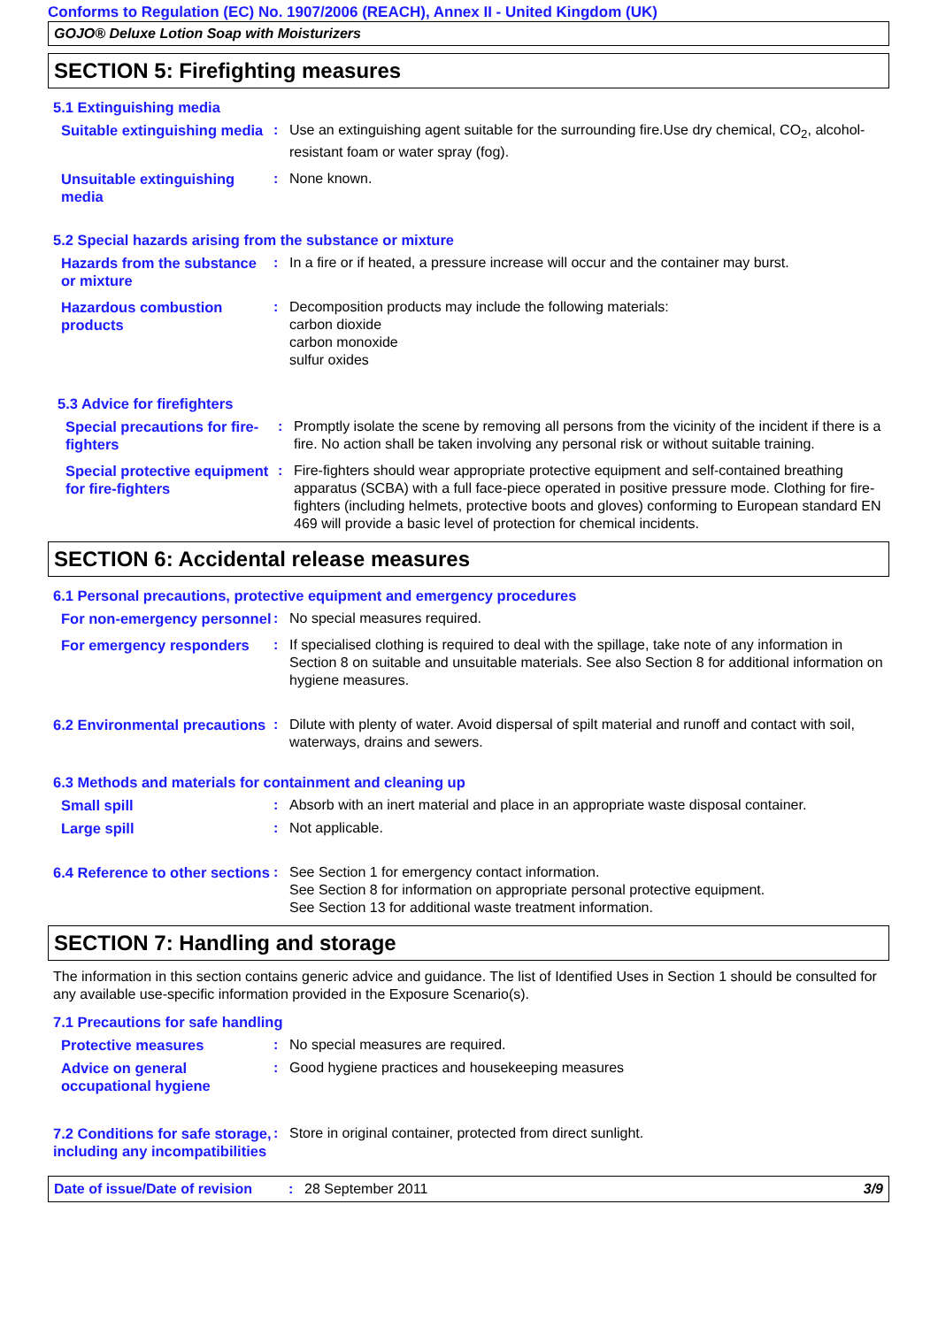Conforms to Regulation (EC) No. 1907/2006 (REACH), Annex II - United Kingdom (UK)
GOJO® Deluxe Lotion Soap with Moisturizers
SECTION 5: Firefighting measures
5.1 Extinguishing media
Suitable extinguishing media
: Use an extinguishing agent suitable for the surrounding fire.Use dry chemical, CO<sub>2</sub>, alcohol-resistant foam or water spray (fog).
Unsuitable extinguishing media
: None known.
5.2 Special hazards arising from the substance or mixture
Hazards from the substance or mixture
: In a fire or if heated, a pressure increase will occur and the container may burst.
Hazardous combustion products
: Decomposition products may include the following materials:
carbon dioxide
carbon monoxide
sulfur oxides
5.3 Advice for firefighters
Special precautions for fire-fighters
: Promptly isolate the scene by removing all persons from the vicinity of the incident if there is a fire. No action shall be taken involving any personal risk or without suitable training.
Special protective equipment for fire-fighters
: Fire-fighters should wear appropriate protective equipment and self-contained breathing apparatus (SCBA) with a full face-piece operated in positive pressure mode. Clothing for fire-fighters (including helmets, protective boots and gloves) conforming to European standard EN 469 will provide a basic level of protection for chemical incidents.
SECTION 6: Accidental release measures
6.1 Personal precautions, protective equipment and emergency procedures
For non-emergency personnel
: No special measures required.
For emergency responders : If specialised clothing is required to deal with the spillage, take note of any information in Section 8 on suitable and unsuitable materials. See also Section 8 for additional information on hygiene measures.
6.2 Environmental precautions
: Dilute with plenty of water. Avoid dispersal of spilt material and runoff and contact with soil, waterways, drains and sewers.
6.3 Methods and materials for containment and cleaning up
Small spill : Absorb with an inert material and place in an appropriate waste disposal container.
Large spill : Not applicable.
6.4 Reference to other sections
: See Section 1 for emergency contact information.
See Section 8 for information on appropriate personal protective equipment.
See Section 13 for additional waste treatment information.
SECTION 7: Handling and storage
The information in this section contains generic advice and guidance. The list of Identified Uses in Section 1 should be consulted for any available use-specific information provided in the Exposure Scenario(s).
7.1 Precautions for safe handling
Protective measures : No special measures are required.
Advice on general occupational hygiene
: Good hygiene practices and housekeeping measures
7.2 Conditions for safe storage, including any incompatibilities
: Store in original container, protected from direct sunlight.
Date of issue/Date of revision
: 28 September 2011 3/9